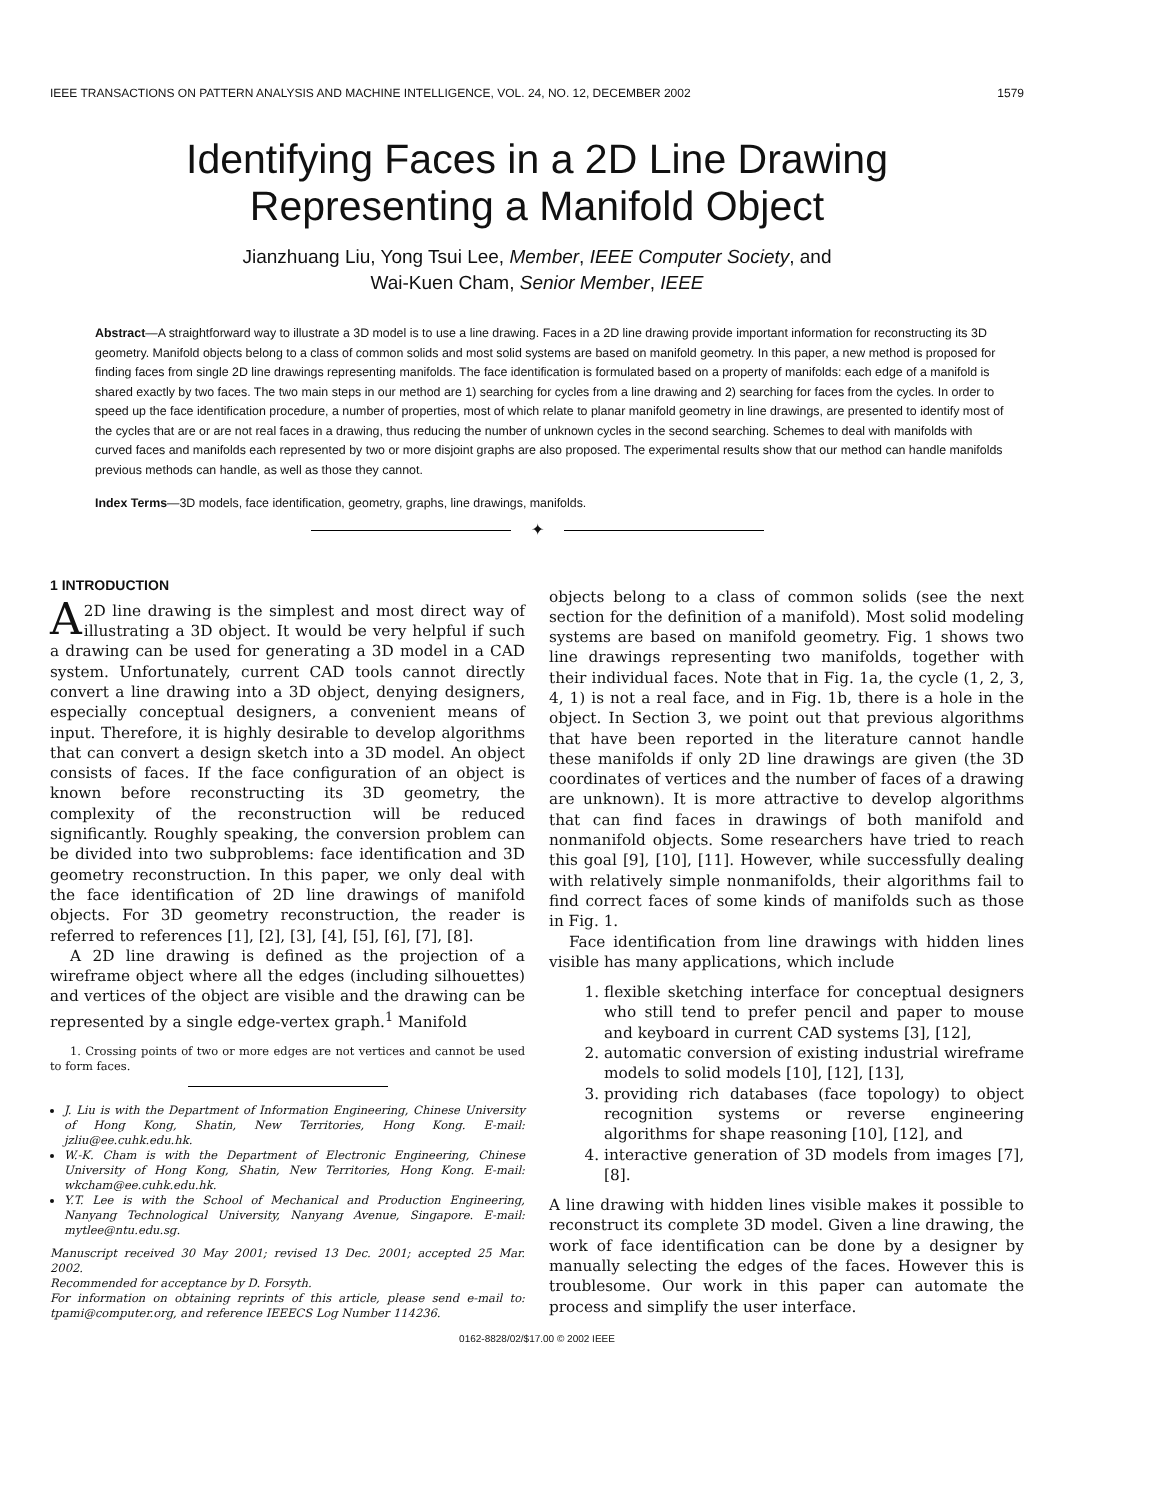IEEE TRANSACTIONS ON PATTERN ANALYSIS AND MACHINE INTELLIGENCE, VOL. 24, NO. 12, DECEMBER 2002 1579
Identifying Faces in a 2D Line Drawing
Representing a Manifold Object
Jianzhuang Liu, Yong Tsui Lee, Member, IEEE Computer Society, and
Wai-Kuen Cham, Senior Member, IEEE
Abstract—A straightforward way to illustrate a 3D model is to use a line drawing. Faces in a 2D line drawing provide important information for reconstructing its 3D geometry. Manifold objects belong to a class of common solids and most solid systems are based on manifold geometry. In this paper, a new method is proposed for finding faces from single 2D line drawings representing manifolds. The face identification is formulated based on a property of manifolds: each edge of a manifold is shared exactly by two faces. The two main steps in our method are 1) searching for cycles from a line drawing and 2) searching for faces from the cycles. In order to speed up the face identification procedure, a number of properties, most of which relate to planar manifold geometry in line drawings, are presented to identify most of the cycles that are or are not real faces in a drawing, thus reducing the number of unknown cycles in the second searching. Schemes to deal with manifolds with curved faces and manifolds each represented by two or more disjoint graphs are also proposed. The experimental results show that our method can handle manifolds previous methods can handle, as well as those they cannot.
Index Terms—3D models, face identification, geometry, graphs, line drawings, manifolds.
✦
1 INTRODUCTION
A 2D line drawing is the simplest and most direct way of illustrating a 3D object. It would be very helpful if such a drawing can be used for generating a 3D model in a CAD system. Unfortunately, current CAD tools cannot directly convert a line drawing into a 3D object, denying designers, especially conceptual designers, a convenient means of input. Therefore, it is highly desirable to develop algorithms that can convert a design sketch into a 3D model. An object consists of faces. If the face configuration of an object is known before reconstructing its 3D geometry, the complexity of the reconstruction will be reduced significantly. Roughly speaking, the conversion problem can be divided into two subproblems: face identification and 3D geometry reconstruction. In this paper, we only deal with the face identification of 2D line drawings of manifold objects. For 3D geometry reconstruction, the reader is referred to references [1], [2], [3], [4], [5], [6], [7], [8].
A 2D line drawing is defined as the projection of a wireframe object where all the edges (including silhouettes) and vertices of the object are visible and the drawing can be represented by a single edge-vertex graph.<sup>1</sup> Manifold
1. Crossing points of two or more edges are not vertices and cannot be used to form faces.
J. Liu is with the Department of Information Engineering, Chinese University of Hong Kong, Shatin, New Territories, Hong Kong. E-mail: jzliu@ee.cuhk.edu.hk.
W.-K. Cham is with the Department of Electronic Engineering, Chinese University of Hong Kong, Shatin, New Territories, Hong Kong. E-mail: wkcham@ee.cuhk.edu.hk.
Y.T. Lee is with the School of Mechanical and Production Engineering, Nanyang Technological University, Nanyang Avenue, Singapore. E-mail: mytlee@ntu.edu.sg.
Manuscript received 30 May 2001; revised 13 Dec. 2001; accepted 25 Mar. 2002.
Recommended for acceptance by D. Forsyth.
For information on obtaining reprints of this article, please send e-mail to: tpami@computer.org, and reference IEEECS Log Number 114236.
objects belong to a class of common solids (see the next section for the definition of a manifold). Most solid modeling systems are based on manifold geometry. Fig. 1 shows two line drawings representing two manifolds, together with their individual faces. Note that in Fig. 1a, the cycle (1, 2, 3, 4, 1) is not a real face, and in Fig. 1b, there is a hole in the object. In Section 3, we point out that previous algorithms that have been reported in the literature cannot handle these manifolds if only 2D line drawings are given (the 3D coordinates of vertices and the number of faces of a drawing are unknown). It is more attractive to develop algorithms that can find faces in drawings of both manifold and nonmanifold objects. Some researchers have tried to reach this goal [9], [10], [11]. However, while successfully dealing with relatively simple nonmanifolds, their algorithms fail to find correct faces of some kinds of manifolds such as those in Fig. 1.
Face identification from line drawings with hidden lines visible has many applications, which include
1. flexible sketching interface for conceptual designers who still tend to prefer pencil and paper to mouse and keyboard in current CAD systems [3], [12],
2. automatic conversion of existing industrial wireframe models to solid models [10], [12], [13],
3. providing rich databases (face topology) to object recognition systems or reverse engineering algorithms for shape reasoning [10], [12], and
4. interactive generation of 3D models from images [7], [8].
A line drawing with hidden lines visible makes it possible to reconstruct its complete 3D model. Given a line drawing, the work of face identification can be done by a designer by manually selecting the edges of the faces. However this is troublesome. Our work in this paper can automate the process and simplify the user interface.
0162-8828/02/$17.00 © 2002 IEEE